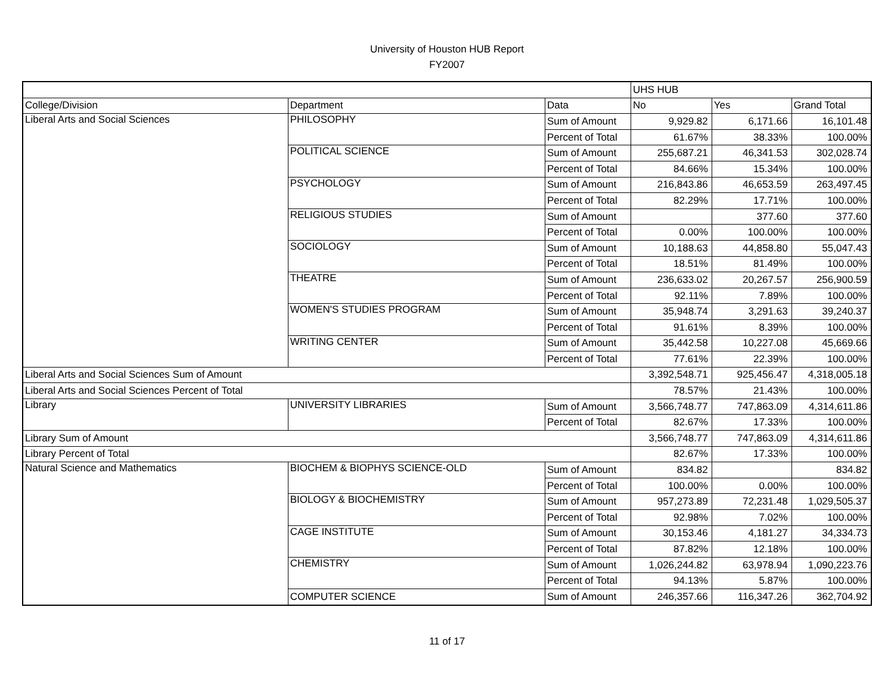University of Houston HUB Report
FY2007
| | | | UHS HUB | | |
| --- | --- | --- | --- | --- | --- |
| College/Division | Department | Data | No | Yes | Grand Total |
| Liberal Arts and Social Sciences | PHILOSOPHY | Sum of Amount | 9,929.82 | 6,171.66 | 16,101.48 |
| | | Percent of Total | 61.67% | 38.33% | 100.00% |
| | POLITICAL SCIENCE | Sum of Amount | 255,687.21 | 46,341.53 | 302,028.74 |
| | | Percent of Total | 84.66% | 15.34% | 100.00% |
| | PSYCHOLOGY | Sum of Amount | 216,843.86 | 46,653.59 | 263,497.45 |
| | | Percent of Total | 82.29% | 17.71% | 100.00% |
| | RELIGIOUS STUDIES | Sum of Amount | | 377.60 | 377.60 |
| | | Percent of Total | 0.00% | 100.00% | 100.00% |
| | SOCIOLOGY | Sum of Amount | 10,188.63 | 44,858.80 | 55,047.43 |
| | | Percent of Total | 18.51% | 81.49% | 100.00% |
| | THEATRE | Sum of Amount | 236,633.02 | 20,267.57 | 256,900.59 |
| | | Percent of Total | 92.11% | 7.89% | 100.00% |
| | WOMEN'S STUDIES PROGRAM | Sum of Amount | 35,948.74 | 3,291.63 | 39,240.37 |
| | | Percent of Total | 91.61% | 8.39% | 100.00% |
| | WRITING CENTER | Sum of Amount | 35,442.58 | 10,227.08 | 45,669.66 |
| | | Percent of Total | 77.61% | 22.39% | 100.00% |
| Liberal Arts and Social Sciences Sum of Amount | | | 3,392,548.71 | 925,456.47 | 4,318,005.18 |
| Liberal Arts and Social Sciences Percent of Total | | | 78.57% | 21.43% | 100.00% |
| Library | UNIVERSITY LIBRARIES | Sum of Amount | 3,566,748.77 | 747,863.09 | 4,314,611.86 |
| | | Percent of Total | 82.67% | 17.33% | 100.00% |
| Library Sum of Amount | | | 3,566,748.77 | 747,863.09 | 4,314,611.86 |
| Library Percent of Total | | | 82.67% | 17.33% | 100.00% |
| Natural Science and Mathematics | BIOCHEM & BIOPHYS SCIENCE-OLD | Sum of Amount | 834.82 | | 834.82 |
| | | Percent of Total | 100.00% | 0.00% | 100.00% |
| | BIOLOGY & BIOCHEMISTRY | Sum of Amount | 957,273.89 | 72,231.48 | 1,029,505.37 |
| | | Percent of Total | 92.98% | 7.02% | 100.00% |
| | CAGE INSTITUTE | Sum of Amount | 30,153.46 | 4,181.27 | 34,334.73 |
| | | Percent of Total | 87.82% | 12.18% | 100.00% |
| | CHEMISTRY | Sum of Amount | 1,026,244.82 | 63,978.94 | 1,090,223.76 |
| | | Percent of Total | 94.13% | 5.87% | 100.00% |
| | COMPUTER SCIENCE | Sum of Amount | 246,357.66 | 116,347.26 | 362,704.92 |
11 of 17